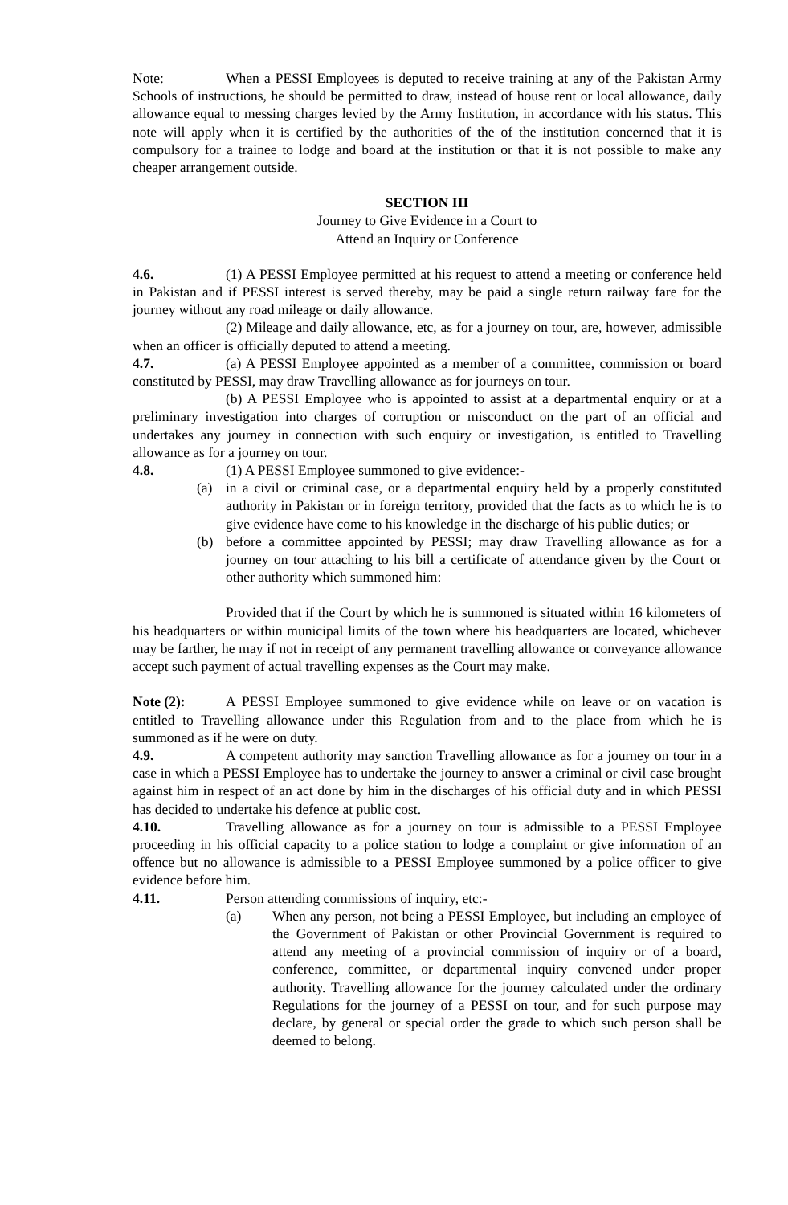Note: When a PESSI Employees is deputed to receive training at any of the Pakistan Army Schools of instructions, he should be permitted to draw, instead of house rent or local allowance, daily allowance equal to messing charges levied by the Army Institution, in accordance with his status. This note will apply when it is certified by the authorities of the of the institution concerned that it is compulsory for a trainee to lodge and board at the institution or that it is not possible to make any cheaper arrangement outside.
SECTION III
Journey to Give Evidence in a Court to
Attend an Inquiry or Conference
4.6. (1) A PESSI Employee permitted at his request to attend a meeting or conference held in Pakistan and if PESSI interest is served thereby, may be paid a single return railway fare for the journey without any road mileage or daily allowance.
(2) Mileage and daily allowance, etc, as for a journey on tour, are, however, admissible when an officer is officially deputed to attend a meeting.
4.7. (a) A PESSI Employee appointed as a member of a committee, commission or board constituted by PESSI, may draw Travelling allowance as for journeys on tour.
(b) A PESSI Employee who is appointed to assist at a departmental enquiry or at a preliminary investigation into charges of corruption or misconduct on the part of an official and undertakes any journey in connection with such enquiry or investigation, is entitled to Travelling allowance as for a journey on tour.
4.8. (1) A PESSI Employee summoned to give evidence:-
(a) in a civil or criminal case, or a departmental enquiry held by a properly constituted authority in Pakistan or in foreign territory, provided that the facts as to which he is to give evidence have come to his knowledge in the discharge of his public duties; or
(b) before a committee appointed by PESSI; may draw Travelling allowance as for a journey on tour attaching to his bill a certificate of attendance given by the Court or other authority which summoned him:
Provided that if the Court by which he is summoned is situated within 16 kilometers of his headquarters or within municipal limits of the town where his headquarters are located, whichever may be farther, he may if not in receipt of any permanent travelling allowance or conveyance allowance accept such payment of actual travelling expenses as the Court may make.
Note (2): A PESSI Employee summoned to give evidence while on leave or on vacation is entitled to Travelling allowance under this Regulation from and to the place from which he is summoned as if he were on duty.
4.9. A competent authority may sanction Travelling allowance as for a journey on tour in a case in which a PESSI Employee has to undertake the journey to answer a criminal or civil case brought against him in respect of an act done by him in the discharges of his official duty and in which PESSI has decided to undertake his defence at public cost.
4.10. Travelling allowance as for a journey on tour is admissible to a PESSI Employee proceeding in his official capacity to a police station to lodge a complaint or give information of an offence but no allowance is admissible to a PESSI Employee summoned by a police officer to give evidence before him.
4.11. Person attending commissions of inquiry, etc:-
(a) When any person, not being a PESSI Employee, but including an employee of the Government of Pakistan or other Provincial Government is required to attend any meeting of a provincial commission of inquiry or of a board, conference, committee, or departmental inquiry convened under proper authority. Travelling allowance for the journey calculated under the ordinary Regulations for the journey of a PESSI on tour, and for such purpose may declare, by general or special order the grade to which such person shall be deemed to belong.